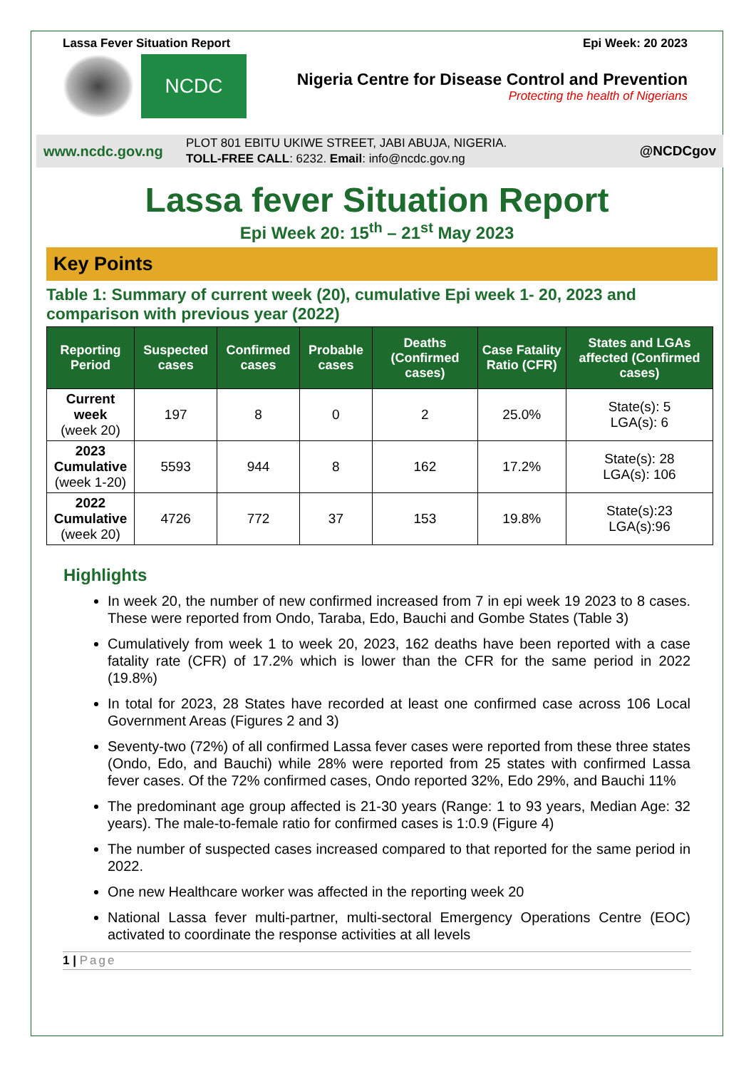Lassa Fever Situation Report Epi Week: 20 2023
NCDC
Nigeria Centre for Disease Control and Prevention
Protecting the health of Nigerians
www.ncdc.gov.ng
PLOT 801 EBITU UKIWE STREET, JABI ABUJA, NIGERIA.
TOLL-FREE CALL: 6232. Email: info@ncdc.gov.ng
@NCDCgov
Lassa fever Situation Report
Epi Week 20: 15<sup>th</sup> – 21<sup>st</sup> May 2023
Key Points
Table 1: Summary of current week (20), cumulative Epi week 1- 20, 2023 and comparison with previous year (2022)
| Reporting Period | Suspected cases | Confirmed cases | Probable cases | Deaths (Confirmed cases) | Case Fatality Ratio (CFR) | States and LGAs affected (Confirmed cases) |
| --- | --- | --- | --- | --- | --- | --- |
| Current week (week 20) | 197 | 8 | 0 | 2 | 25.0% | State(s): 5 LGA(s): 6 |
| 2023 Cumulative (week 1-20) | 5593 | 944 | 8 | 162 | 17.2% | State(s): 28 LGA(s): 106 |
| 2022 Cumulative (week 20) | 4726 | 772 | 37 | 153 | 19.8% | State(s):23 LGA(s):96 |
Highlights
In week 20, the number of new confirmed increased from 7 in epi week 19 2023 to 8 cases. These were reported from Ondo, Taraba, Edo, Bauchi and Gombe States (Table 3)
Cumulatively from week 1 to week 20, 2023, 162 deaths have been reported with a case fatality rate (CFR) of 17.2% which is lower than the CFR for the same period in 2022 (19.8%)
In total for 2023, 28 States have recorded at least one confirmed case across 106 Local Government Areas (Figures 2 and 3)
Seventy-two (72%) of all confirmed Lassa fever cases were reported from these three states (Ondo, Edo, and Bauchi) while 28% were reported from 25 states with confirmed Lassa fever cases. Of the 72% confirmed cases, Ondo reported 32%, Edo 29%, and Bauchi 11%
The predominant age group affected is 21-30 years (Range: 1 to 93 years, Median Age: 32 years). The male-to-female ratio for confirmed cases is 1:0.9 (Figure 4)
The number of suspected cases increased compared to that reported for the same period in 2022.
One new Healthcare worker was affected in the reporting week 20
National Lassa fever multi-partner, multi-sectoral Emergency Operations Centre (EOC) activated to coordinate the response activities at all levels
1 | Page